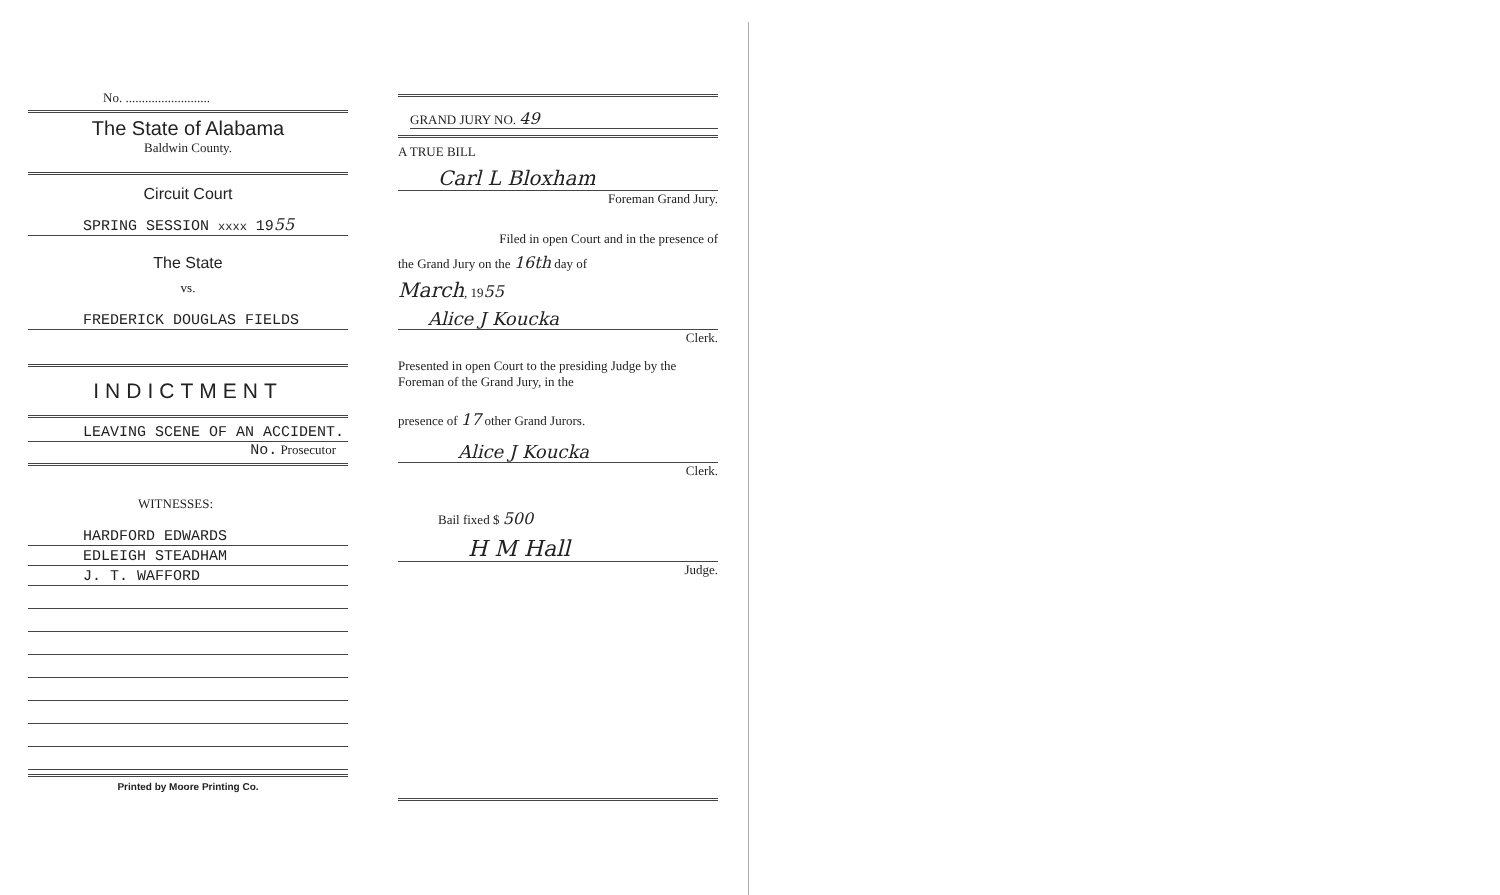No. ..........................
The State of Alabama
Baldwin County.
Circuit Court
SPRING SESSION xxxx 1955
The State
vs.
FREDERICK DOUGLAS FIELDS
INDICTMENT
LEAVING SCENE OF AN ACCIDENT.
No. Prosecutor
WITNESSES:
HARDFORD EDWARDS
EDLEIGH STEADHAM
J. T. WAFFORD
Printed by Moore Printing Co.
GRAND JURY NO. 49
A TRUE BILL
Carl L Bloxham
Foreman Grand Jury.
Filed in open Court and in the presence of
the Grand Jury on the 16th day of
March, 1955
Alice J Koucka
Clerk.
Presented in open Court to the presiding Judge by the Foreman of the Grand Jury, in the
presence of 17 other Grand Jurors.
Alice J Koucka
Clerk.
Bail fixed $ 500
H M Hall
Judge.